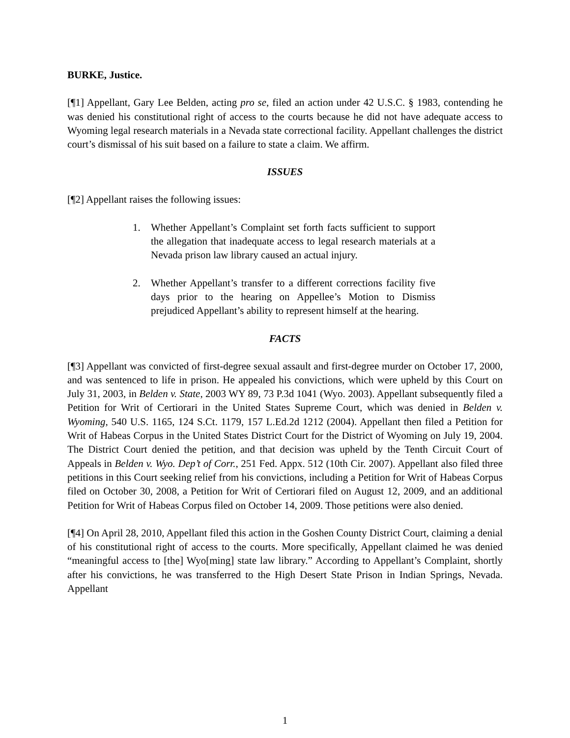BURKE, Justice.
[¶1] Appellant, Gary Lee Belden, acting pro se, filed an action under 42 U.S.C. § 1983, contending he was denied his constitutional right of access to the courts because he did not have adequate access to Wyoming legal research materials in a Nevada state correctional facility. Appellant challenges the district court’s dismissal of his suit based on a failure to state a claim. We affirm.
ISSUES
[¶2] Appellant raises the following issues:
1. Whether Appellant’s Complaint set forth facts sufficient to support the allegation that inadequate access to legal research materials at a Nevada prison law library caused an actual injury.
2. Whether Appellant’s transfer to a different corrections facility five days prior to the hearing on Appellee’s Motion to Dismiss prejudiced Appellant’s ability to represent himself at the hearing.
FACTS
[¶3] Appellant was convicted of first-degree sexual assault and first-degree murder on October 17, 2000, and was sentenced to life in prison. He appealed his convictions, which were upheld by this Court on July 31, 2003, in Belden v. State, 2003 WY 89, 73 P.3d 1041 (Wyo. 2003). Appellant subsequently filed a Petition for Writ of Certiorari in the United States Supreme Court, which was denied in Belden v. Wyoming, 540 U.S. 1165, 124 S.Ct. 1179, 157 L.Ed.2d 1212 (2004). Appellant then filed a Petition for Writ of Habeas Corpus in the United States District Court for the District of Wyoming on July 19, 2004. The District Court denied the petition, and that decision was upheld by the Tenth Circuit Court of Appeals in Belden v. Wyo. Dep’t of Corr., 251 Fed. Appx. 512 (10th Cir. 2007). Appellant also filed three petitions in this Court seeking relief from his convictions, including a Petition for Writ of Habeas Corpus filed on October 30, 2008, a Petition for Writ of Certiorari filed on August 12, 2009, and an additional Petition for Writ of Habeas Corpus filed on October 14, 2009. Those petitions were also denied.
[¶4] On April 28, 2010, Appellant filed this action in the Goshen County District Court, claiming a denial of his constitutional right of access to the courts. More specifically, Appellant claimed he was denied “meaningful access to [the] Wyo[ming] state law library.” According to Appellant’s Complaint, shortly after his convictions, he was transferred to the High Desert State Prison in Indian Springs, Nevada. Appellant
1